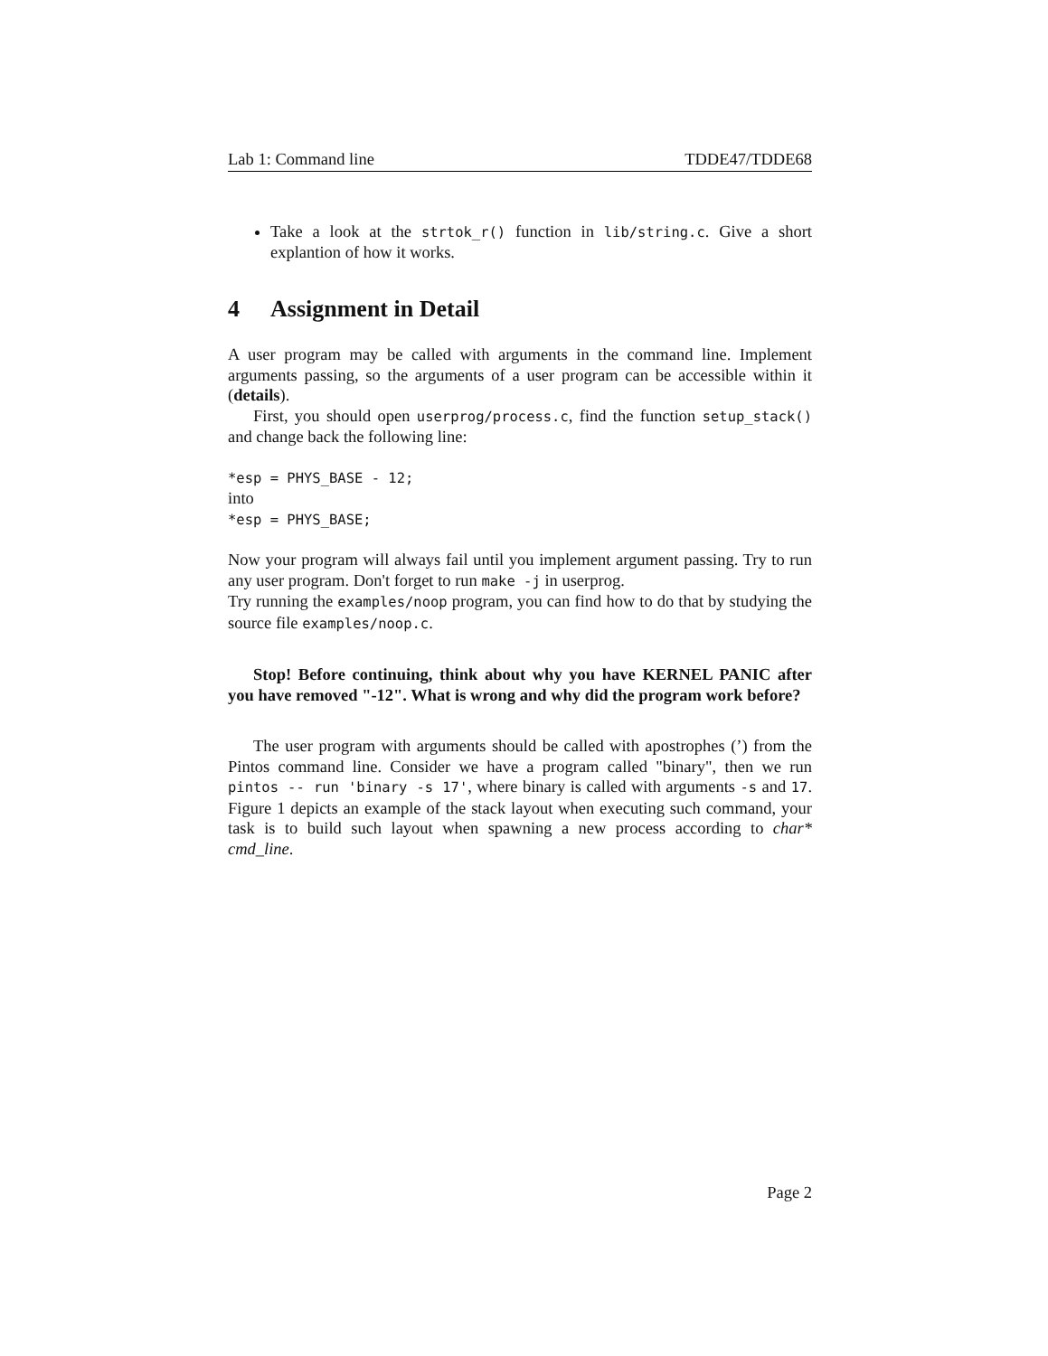Lab 1: Command line TDDE47/TDDE68
Take a look at the strtok_r() function in lib/string.c. Give a short explantion of how it works.
4 Assignment in Detail
A user program may be called with arguments in the command line. Implement arguments passing, so the arguments of a user program can be accessible within it (details).
First, you should open userprog/process.c, find the function setup_stack() and change back the following line:
*esp = PHYS_BASE - 12;
into
*esp = PHYS_BASE;
Now your program will always fail until you implement argument passing. Try to run any user program. Don't forget to run make -j in userprog.
Try running the examples/noop program, you can find how to do that by studying the source file examples/noop.c.
Stop! Before continuing, think about why you have KERNEL PANIC after you have removed "-12". What is wrong and why did the program work before?
The user program with arguments should be called with apostrophes (’) from the Pintos command line. Consider we have a program called "binary", then we run pintos -- run 'binary -s 17', where binary is called with arguments -s and 17. Figure 1 depicts an example of the stack layout when executing such command, your task is to build such layout when spawning a new process according to char* cmd_line.
Page 2